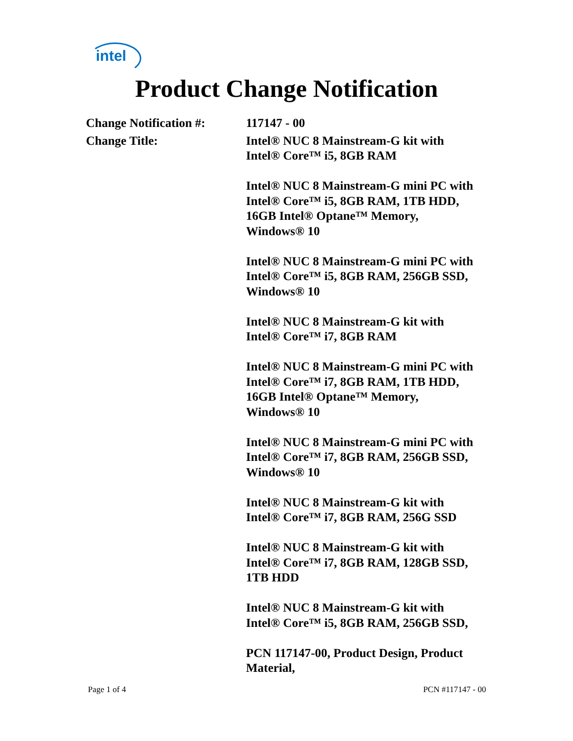intel
Product Change Notification
Change Notification #:
117147 - 00
Change Title: Intel® NUC 8 Mainstream-G kit with
Intel® Core™ i5, 8GB RAM
Intel® NUC 8 Mainstream-G mini PC with
Intel® Core™ i5, 8GB RAM, 1TB HDD,
16GB Intel® Optane™ Memory,
Windows® 10
Intel® NUC 8 Mainstream-G mini PC with
Intel® Core™ i5, 8GB RAM, 256GB SSD,
Windows® 10
Intel® NUC 8 Mainstream-G kit with
Intel® Core™ i7, 8GB RAM
Intel® NUC 8 Mainstream-G mini PC with
Intel® Core™ i7, 8GB RAM, 1TB HDD,
16GB Intel® Optane™ Memory,
Windows® 10
Intel® NUC 8 Mainstream-G mini PC with
Intel® Core™ i7, 8GB RAM, 256GB SSD,
Windows® 10
Intel® NUC 8 Mainstream-G kit with
Intel® Core™ i7, 8GB RAM, 256G SSD
Intel® NUC 8 Mainstream-G kit with
Intel® Core™ i7, 8GB RAM, 128GB SSD,
1TB HDD
Intel® NUC 8 Mainstream-G kit with
Intel® Core™ i5, 8GB RAM, 256GB SSD,
PCN 117147-00, Product Design, Product
Material,
Page 1 of 4 PCN #117147 - 00